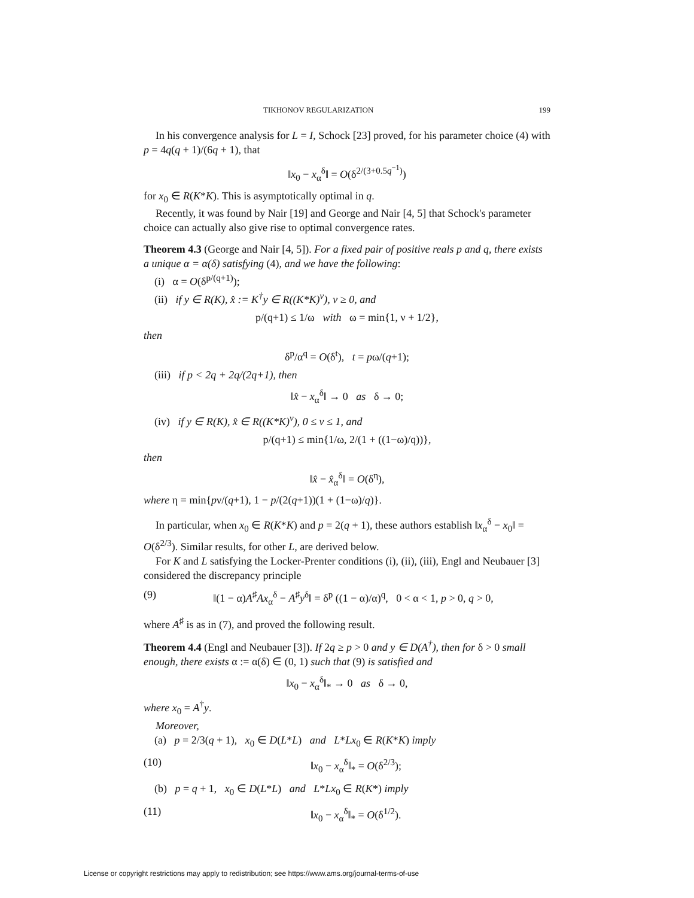TIKHONOV REGULARIZATION 199
In his convergence analysis for L = I, Schock [23] proved, for his parameter choice (4) with p = 4q(q + 1)/(6q + 1), that
‖x<sub>0</sub> − x<sub>α</sub><sup>δ</sup>‖ = O(δ<sup>2/(3+0.5q<sup>−1</sup>)</sup>)
for x<sub>0</sub> ∈ R(K*K). This is asymptotically optimal in q.
Recently, it was found by Nair [19] and George and Nair [4, 5] that Schock's parameter choice can actually also give rise to optimal convergence rates.
Theorem 4.3 (George and Nair [4, 5]). For a fixed pair of positive reals p and q, there exists a unique α = α(δ) satisfying (4), and we have the following:
(i) α = O(δ<sup>p/(q+1)</sup>);
(ii) if y ∈ R(K), x̂ := K<sup>†</sup>y ∈ R((K*K)<sup>ν</sup>), ν ≥ 0, and
p/(q+1) ≤ 1/ω with ω = min{1, ν + 1/2},
then
δ<sup>p</sup>/α<sup>q</sup> = O(δ<sup>t</sup>), t = pω/(q+1);
(iii) if p < 2q + 2q/(2q+1), then
‖x̂ − x<sub>α</sub><sup>δ</sup>‖ → 0 as δ → 0;
(iv) if y ∈ R(K), x̂ ∈ R((K*K)<sup>ν</sup>), 0 ≤ ν ≤ 1, and
p/(q+1) ≤ min{1/ω, 2/(1 + ((1−ω)/q))},
then
‖x̂ − x̂<sub>α</sub><sup>δ</sup>‖ = O(δ<sup>η</sup>),
where η = min{pν/(q+1), 1 − p/(2(q+1))(1 + (1−ω)/q)}.
In particular, when x<sub>0</sub> ∈ R(K*K) and p = 2(q + 1), these authors establish ‖x<sub>α</sub><sup>δ</sup> − x<sub>0</sub>‖ = O(δ<sup>2/3</sup>). Similar results, for other L, are derived below.
For K and L satisfying the Locker-Prenter conditions (i), (ii), (iii), Engl and Neubauer [3] considered the discrepancy principle
(9) ‖(1 − α)A<sup>♯</sup>Ax<sub>α</sub><sup>δ</sup> − A<sup>♯</sup>y<sup>δ</sup>‖ = δ<sup>p</sup> ((1 − α)/α)<sup>q</sup>, 0 < α < 1, p > 0, q > 0,
where A<sup>♯</sup> is as in (7), and proved the following result.
Theorem 4.4 (Engl and Neubauer [3]). If 2q ≥ p > 0 and y ∈ D(A<sup>†</sup>), then for δ > 0 small enough, there exists α := α(δ) ∈ (0, 1) such that (9) is satisfied and
‖x<sub>0</sub> − x<sub>α</sub><sup>δ</sup>‖<sub>*</sub> → 0 as δ → 0,
where x<sub>0</sub> = A<sup>†</sup>y.
Moreover,
(a) p = 2/3(q + 1), x<sub>0</sub> ∈ D(L*L) and L*Lx<sub>0</sub> ∈ R(K*K) imply
(10) ‖x<sub>0</sub> − x<sub>α</sub><sup>δ</sup>‖<sub>*</sub> = O(δ<sup>2/3</sup>);
(b) p = q + 1, x<sub>0</sub> ∈ D(L*L) and L*Lx<sub>0</sub> ∈ R(K*) imply
(11) ‖x<sub>0</sub> − x<sub>α</sub><sup>δ</sup>‖<sub>*</sub> = O(δ<sup>1/2</sup>).
License or copyright restrictions may apply to redistribution; see https://www.ams.org/journal-terms-of-use